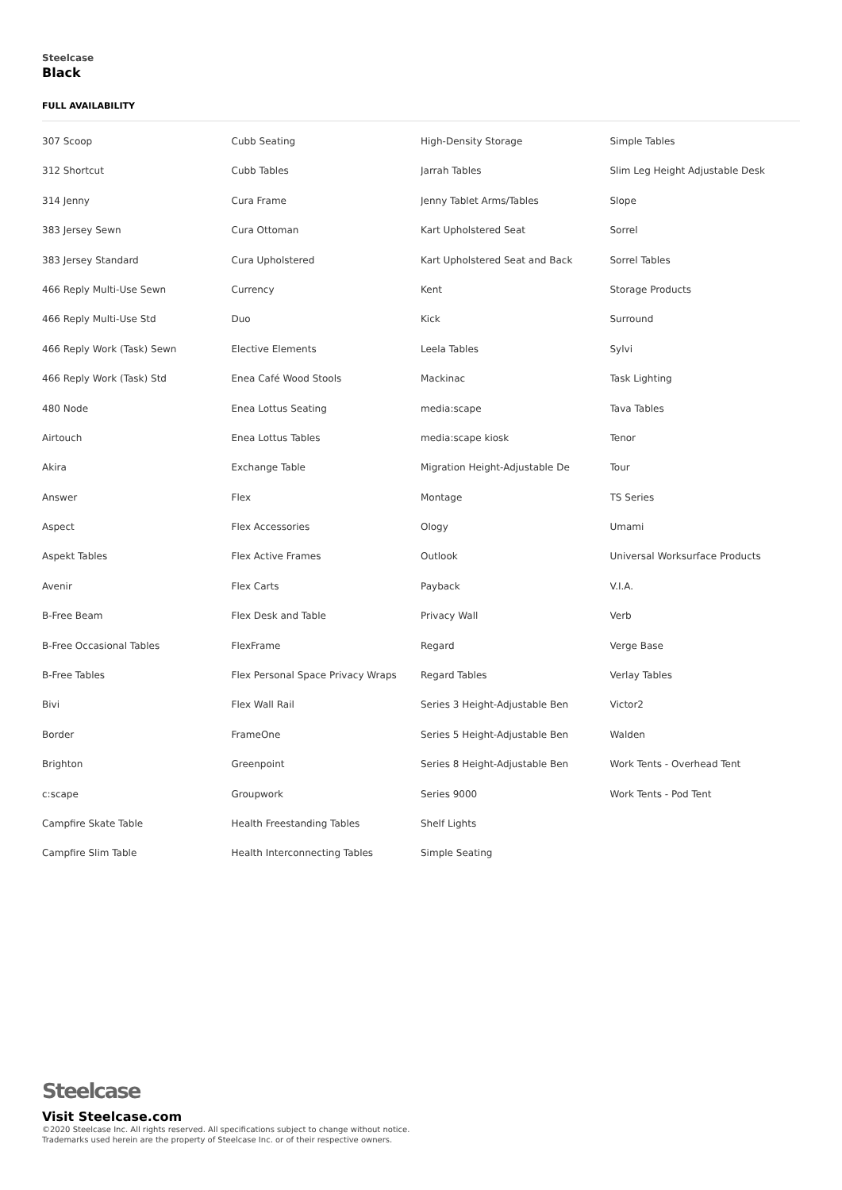Steelcase
Black
FULL AVAILABILITY
307 Scoop
312 Shortcut
314 Jenny
383 Jersey Sewn
383 Jersey Standard
466 Reply Multi-Use Sewn
466 Reply Multi-Use Std
466 Reply Work (Task) Sewn
466 Reply Work (Task) Std
480 Node
Airtouch
Akira
Answer
Aspect
Aspekt Tables
Avenir
B-Free Beam
B-Free Occasional Tables
B-Free Tables
Bivi
Border
Brighton
c:scape
Campfire Skate Table
Campfire Slim Table
Cubb Seating
Cubb Tables
Cura Frame
Cura Ottoman
Cura Upholstered
Currency
Duo
Elective Elements
Enea Café Wood Stools
Enea Lottus Seating
Enea Lottus Tables
Exchange Table
Flex
Flex Accessories
Flex Active Frames
Flex Carts
Flex Desk and Table
FlexFrame
Flex Personal Space Privacy Wraps
Flex Wall Rail
FrameOne
Greenpoint
Groupwork
Health Freestanding Tables
Health Interconnecting Tables
High-Density Storage
Jarrah Tables
Jenny Tablet Arms/Tables
Kart Upholstered Seat
Kart Upholstered Seat and Back
Kent
Kick
Leela Tables
Mackinac
media:scape
media:scape kiosk
Migration Height-Adjustable De
Montage
Ology
Outlook
Payback
Privacy Wall
Regard
Regard Tables
Series 3 Height-Adjustable Ben
Series 5 Height-Adjustable Ben
Series 8 Height-Adjustable Ben
Series 9000
Shelf Lights
Simple Seating
Simple Tables
Slim Leg Height Adjustable Desk
Slope
Sorrel
Sorrel Tables
Storage Products
Surround
Sylvi
Task Lighting
Tava Tables
Tenor
Tour
TS Series
Umami
Universal Worksurface Products
V.I.A.
Verb
Verge Base
Verlay Tables
Victor2
Walden
Work Tents - Overhead Tent
Work Tents - Pod Tent
Steelcase
Visit Steelcase.com
©2020 Steelcase Inc. All rights reserved. All specifications subject to change without notice.
Trademarks used herein are the property of Steelcase Inc. or of their respective owners.